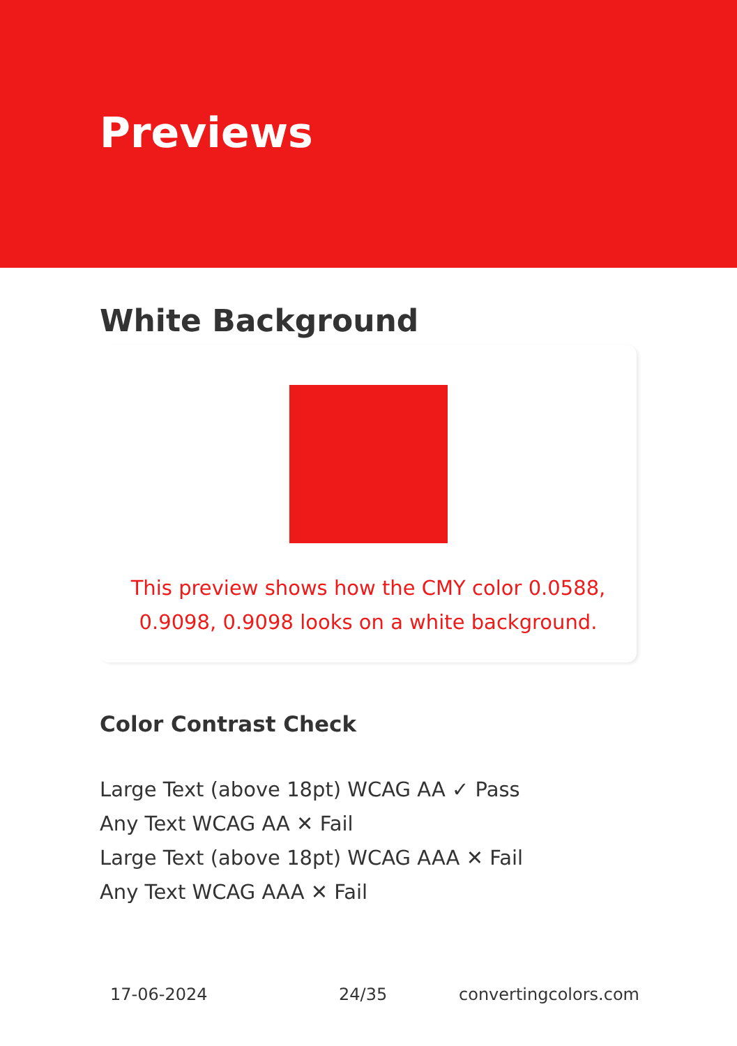Previews
White Background
This preview shows how the CMY color 0.0588, 0.9098, 0.9098 looks on a white background.
Color Contrast Check
Large Text (above 18pt) WCAG AA ✓ Pass
Any Text WCAG AA ✕ Fail
Large Text (above 18pt) WCAG AAA ✕ Fail
Any Text WCAG AAA ✕ Fail
17-06-2024 24/35 convertingcolors.com